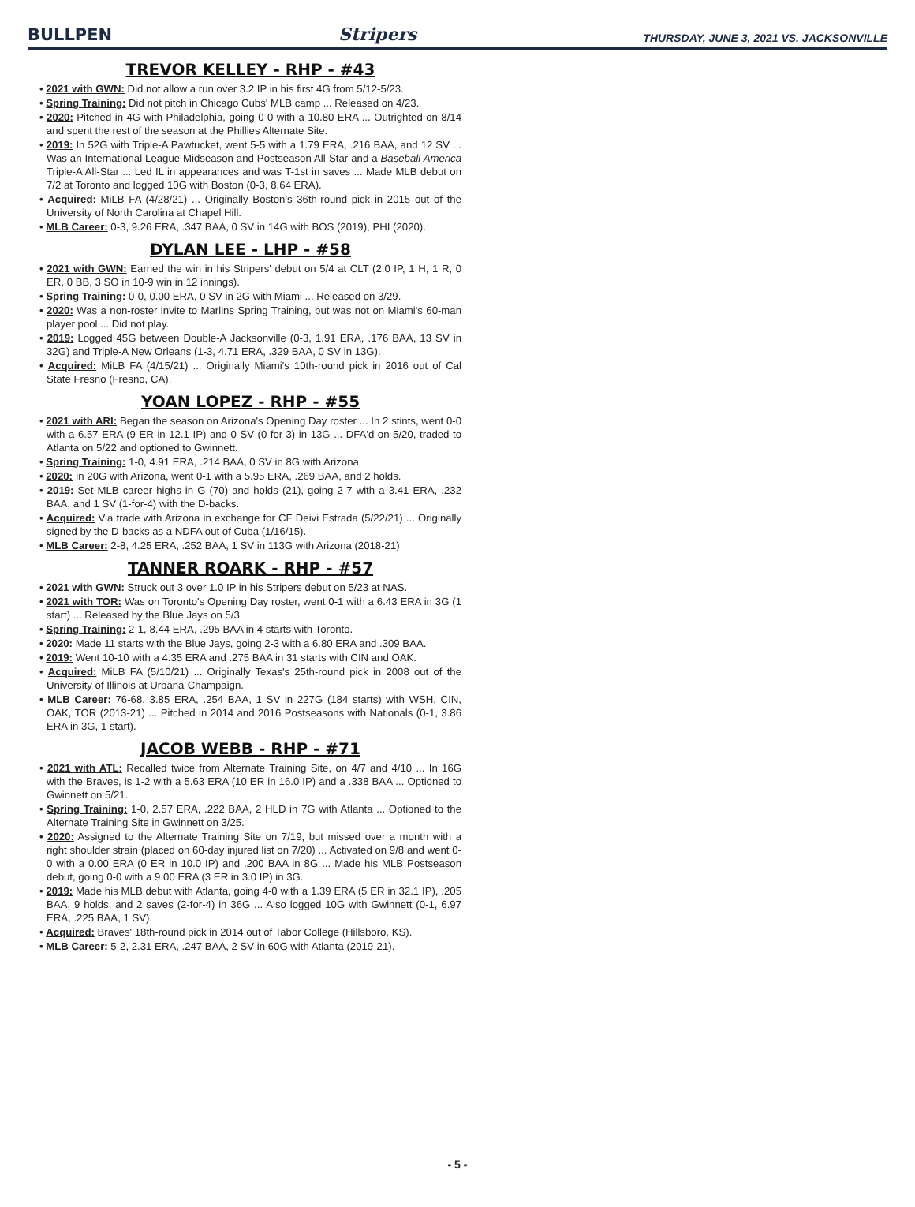BULLPEN
Stripers
THURSDAY, JUNE 3, 2021 VS. JACKSONVILLE
TREVOR KELLEY - RHP - #43
• 2021 with GWN: Did not allow a run over 3.2 IP in his first 4G from 5/12-5/23.
• Spring Training: Did not pitch in Chicago Cubs' MLB camp ... Released on 4/23.
• 2020: Pitched in 4G with Philadelphia, going 0-0 with a 10.80 ERA ... Outrighted on 8/14 and spent the rest of the season at the Phillies Alternate Site.
• 2019: In 52G with Triple-A Pawtucket, went 5-5 with a 1.79 ERA, .216 BAA, and 12 SV ... Was an International League Midseason and Postseason All-Star and a Baseball America Triple-A All-Star ... Led IL in appearances and was T-1st in saves ... Made MLB debut on 7/2 at Toronto and logged 10G with Boston (0-3, 8.64 ERA).
• Acquired: MiLB FA (4/28/21) ... Originally Boston's 36th-round pick in 2015 out of the University of North Carolina at Chapel Hill.
• MLB Career: 0-3, 9.26 ERA, .347 BAA, 0 SV in 14G with BOS (2019), PHI (2020).
DYLAN LEE - LHP - #58
• 2021 with GWN: Earned the win in his Stripers' debut on 5/4 at CLT (2.0 IP, 1 H, 1 R, 0 ER, 0 BB, 3 SO in 10-9 win in 12 innings).
• Spring Training: 0-0, 0.00 ERA, 0 SV in 2G with Miami ... Released on 3/29.
• 2020: Was a non-roster invite to Marlins Spring Training, but was not on Miami's 60-man player pool ... Did not play.
• 2019: Logged 45G between Double-A Jacksonville (0-3, 1.91 ERA, .176 BAA, 13 SV in 32G) and Triple-A New Orleans (1-3, 4.71 ERA, .329 BAA, 0 SV in 13G).
• Acquired: MiLB FA (4/15/21) ... Originally Miami's 10th-round pick in 2016 out of Cal State Fresno (Fresno, CA).
YOAN LOPEZ - RHP - #55
• 2021 with ARI: Began the season on Arizona's Opening Day roster ... In 2 stints, went 0-0 with a 6.57 ERA (9 ER in 12.1 IP) and 0 SV (0-for-3) in 13G ... DFA'd on 5/20, traded to Atlanta on 5/22 and optioned to Gwinnett.
• Spring Training: 1-0, 4.91 ERA, .214 BAA, 0 SV in 8G with Arizona.
• 2020: In 20G with Arizona, went 0-1 with a 5.95 ERA, .269 BAA, and 2 holds.
• 2019: Set MLB career highs in G (70) and holds (21), going 2-7 with a 3.41 ERA, .232 BAA, and 1 SV (1-for-4) with the D-backs.
• Acquired: Via trade with Arizona in exchange for CF Deivi Estrada (5/22/21) ... Originally signed by the D-backs as a NDFA out of Cuba (1/16/15).
• MLB Career: 2-8, 4.25 ERA, .252 BAA, 1 SV in 113G with Arizona (2018-21)
TANNER ROARK - RHP - #57
• 2021 with GWN: Struck out 3 over 1.0 IP in his Stripers debut on 5/23 at NAS.
• 2021 with TOR: Was on Toronto's Opening Day roster, went 0-1 with a 6.43 ERA in 3G (1 start) ... Released by the Blue Jays on 5/3.
• Spring Training: 2-1, 8.44 ERA, .295 BAA in 4 starts with Toronto.
• 2020: Made 11 starts with the Blue Jays, going 2-3 with a 6.80 ERA and .309 BAA.
• 2019: Went 10-10 with a 4.35 ERA and .275 BAA in 31 starts with CIN and OAK.
• Acquired: MiLB FA (5/10/21) ... Originally Texas's 25th-round pick in 2008 out of the University of Illinois at Urbana-Champaign.
• MLB Career: 76-68, 3.85 ERA, .254 BAA, 1 SV in 227G (184 starts) with WSH, CIN, OAK, TOR (2013-21) ... Pitched in 2014 and 2016 Postseasons with Nationals (0-1, 3.86 ERA in 3G, 1 start).
JACOB WEBB - RHP - #71
• 2021 with ATL: Recalled twice from Alternate Training Site, on 4/7 and 4/10 ... In 16G with the Braves, is 1-2 with a 5.63 ERA (10 ER in 16.0 IP) and a .338 BAA ... Optioned to Gwinnett on 5/21.
• Spring Training: 1-0, 2.57 ERA, .222 BAA, 2 HLD in 7G with Atlanta ... Optioned to the Alternate Training Site in Gwinnett on 3/25.
• 2020: Assigned to the Alternate Training Site on 7/19, but missed over a month with a right shoulder strain (placed on 60-day injured list on 7/20) ... Activated on 9/8 and went 0-0 with a 0.00 ERA (0 ER in 10.0 IP) and .200 BAA in 8G ... Made his MLB Postseason debut, going 0-0 with a 9.00 ERA (3 ER in 3.0 IP) in 3G.
• 2019: Made his MLB debut with Atlanta, going 4-0 with a 1.39 ERA (5 ER in 32.1 IP), .205 BAA, 9 holds, and 2 saves (2-for-4) in 36G ... Also logged 10G with Gwinnett (0-1, 6.97 ERA, .225 BAA, 1 SV).
• Acquired: Braves' 18th-round pick in 2014 out of Tabor College (Hillsboro, KS).
• MLB Career: 5-2, 2.31 ERA, .247 BAA, 2 SV in 60G with Atlanta (2019-21).
- 5 -